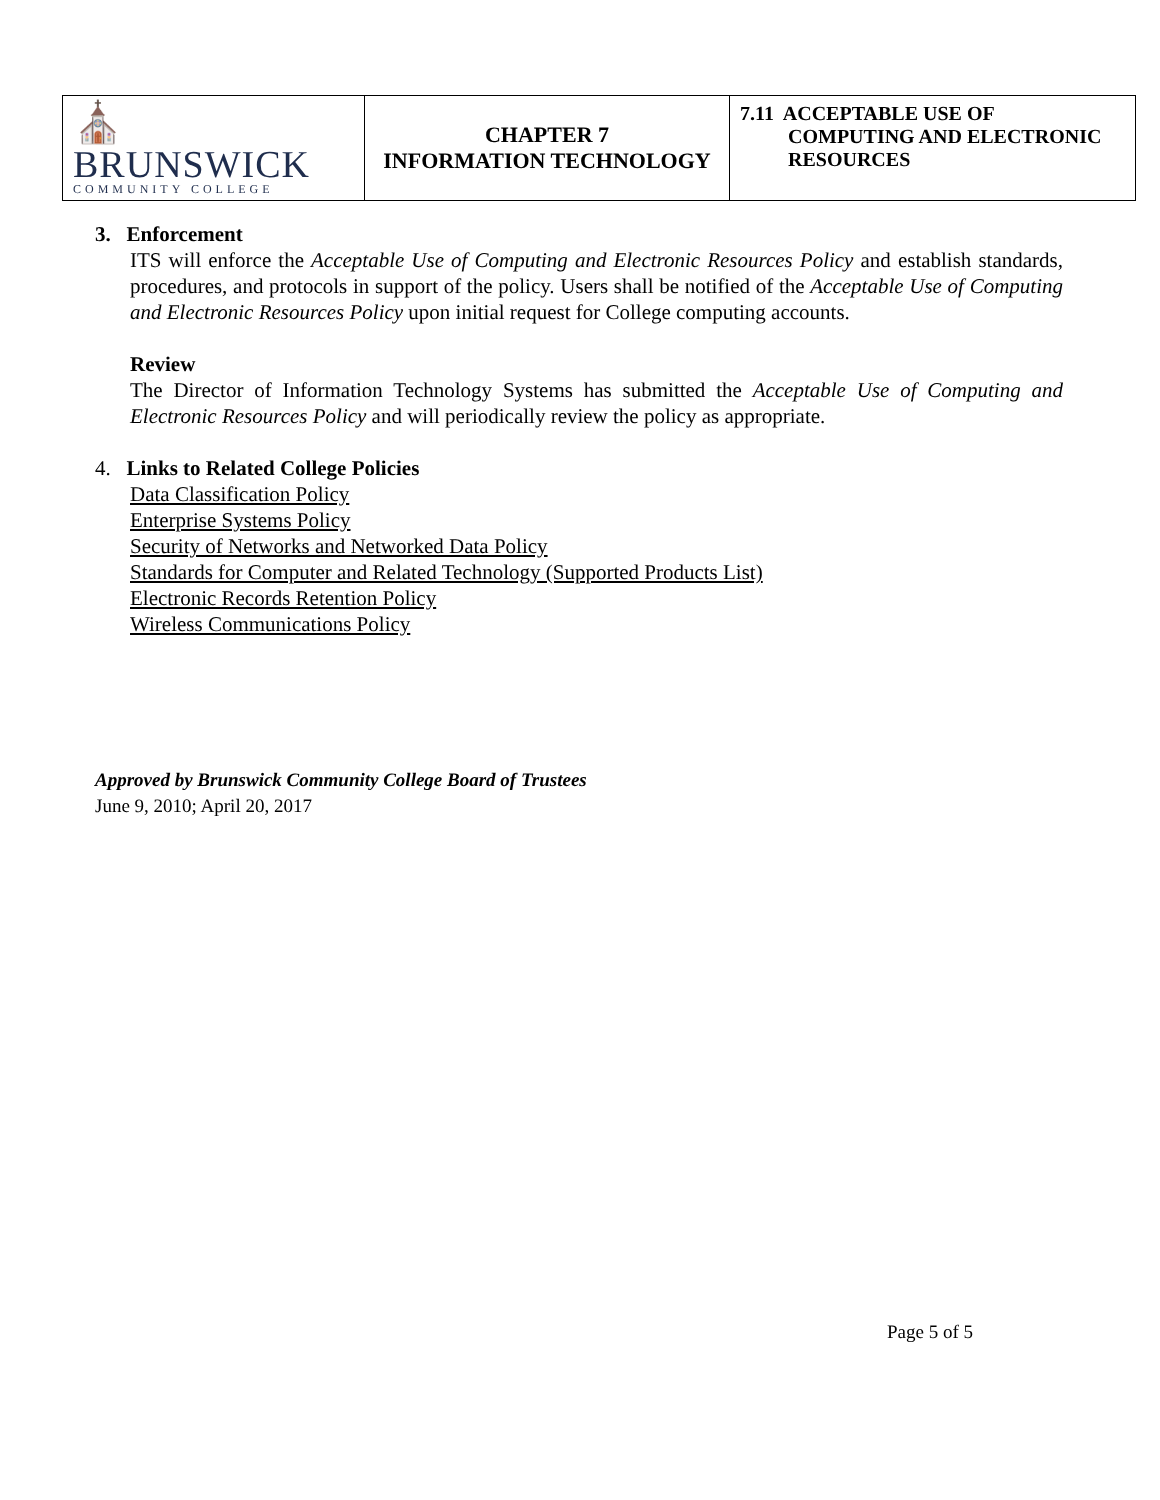| ⛪ BRUNSWICK COMMUNITY COLLEGE | CHAPTER 7 INFORMATION TECHNOLOGY | 7.11 ACCEPTABLE USE OF COMPUTING AND ELECTRONIC RESOURCES |
3. Enforcement
ITS will enforce the Acceptable Use of Computing and Electronic Resources Policy and establish standards, procedures, and protocols in support of the policy. Users shall be notified of the Acceptable Use of Computing and Electronic Resources Policy upon initial request for College computing accounts.
Review
The Director of Information Technology Systems has submitted the Acceptable Use of Computing and Electronic Resources Policy and will periodically review the policy as appropriate.
4. Links to Related College Policies
Data Classification Policy
Enterprise Systems Policy
Security of Networks and Networked Data Policy
Standards for Computer and Related Technology (Supported Products List)
Electronic Records Retention Policy
Wireless Communications Policy
Approved by Brunswick Community College Board of Trustees
June 9, 2010; April 20, 2017
Page 5 of 5